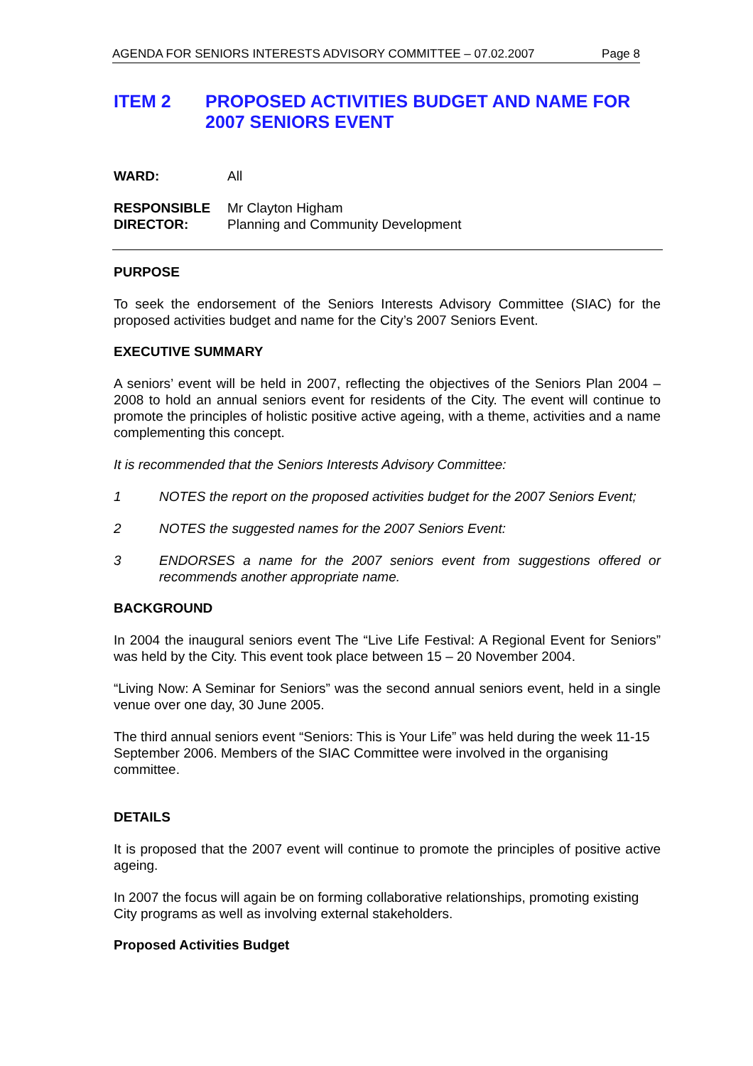AGENDA FOR SENIORS INTERESTS ADVISORY COMMITTEE – 07.02.2007 Page 8
ITEM 2 PROPOSED ACTIVITIES BUDGET AND NAME FOR 2007 SENIORS EVENT
WARD: All
RESPONSIBLE
DIRECTOR: Mr Clayton Higham
Planning and Community Development
PURPOSE
To seek the endorsement of the Seniors Interests Advisory Committee (SIAC) for the proposed activities budget and name for the City’s 2007 Seniors Event.
EXECUTIVE SUMMARY
A seniors’ event will be held in 2007, reflecting the objectives of the Seniors Plan 2004 – 2008 to hold an annual seniors event for residents of the City. The event will continue to promote the principles of holistic positive active ageing, with a theme, activities and a name complementing this concept.
It is recommended that the Seniors Interests Advisory Committee:
1 NOTES the report on the proposed activities budget for the 2007 Seniors Event;
2 NOTES the suggested names for the 2007 Seniors Event:
3 ENDORSES a name for the 2007 seniors event from suggestions offered or recommends another appropriate name.
BACKGROUND
In 2004 the inaugural seniors event The “Live Life Festival: A Regional Event for Seniors” was held by the City. This event took place between 15 – 20 November 2004.
“Living Now: A Seminar for Seniors” was the second annual seniors event, held in a single venue over one day, 30 June 2005.
The third annual seniors event “Seniors: This is Your Life” was held during the week 11-15 September 2006. Members of the SIAC Committee were involved in the organising committee.
DETAILS
It is proposed that the 2007 event will continue to promote the principles of positive active ageing.
In 2007 the focus will again be on forming collaborative relationships, promoting existing City programs as well as involving external stakeholders.
Proposed Activities Budget